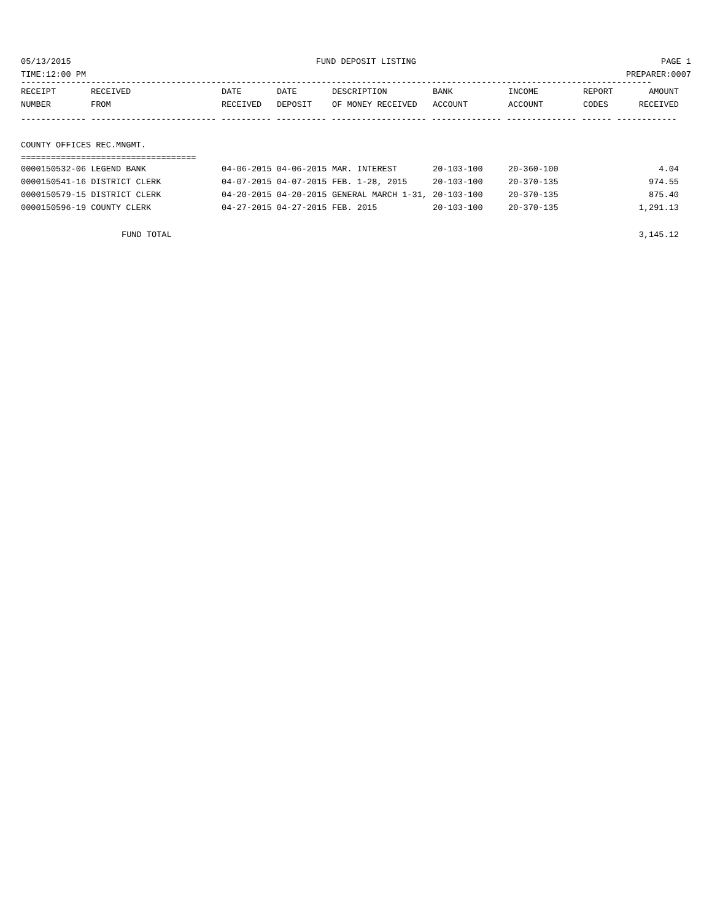05/13/2015 FUND DEPOSIT LISTING PAGE 1
TIME:12:00 PM PREPARER:0007
------------------------------------------------------------------------------------------------------------------------------
| RECEIPT | RECEIVED | DATE | DATE | DESCRIPTION | BANK | INCOME | REPORT | AMOUNT |
| --- | --- | --- | --- | --- | --- | --- | --- | --- |
| NUMBER | FROM | RECEIVED | DEPOSIT | OF MONEY RECEIVED | ACCOUNT | ACCOUNT | CODES | RECEIVED |
------------- ------------------------- ---------- ---------- ------------------- -------------- -------------- ------ ------------
COUNTY OFFICES REC.MNGMT.
===================================
| 0000150532-06 LEGEND BANK | 04-06-2015 04-06-2015 | MAR. INTEREST | 20-103-100 | 20-360-100 | 4.04 |
| 0000150541-16 DISTRICT CLERK | 04-07-2015 04-07-2015 | FEB. 1-28, 2015 | 20-103-100 | 20-370-135 | 974.55 |
| 0000150579-15 DISTRICT CLERK | 04-20-2015 04-20-2015 | GENERAL MARCH 1-31, | 20-103-100 | 20-370-135 | 875.40 |
| 0000150596-19 COUNTY CLERK | 04-27-2015 04-27-2015 | FEB. 2015 | 20-103-100 | 20-370-135 | 1,291.13 |
FUND TOTAL 3,145.12